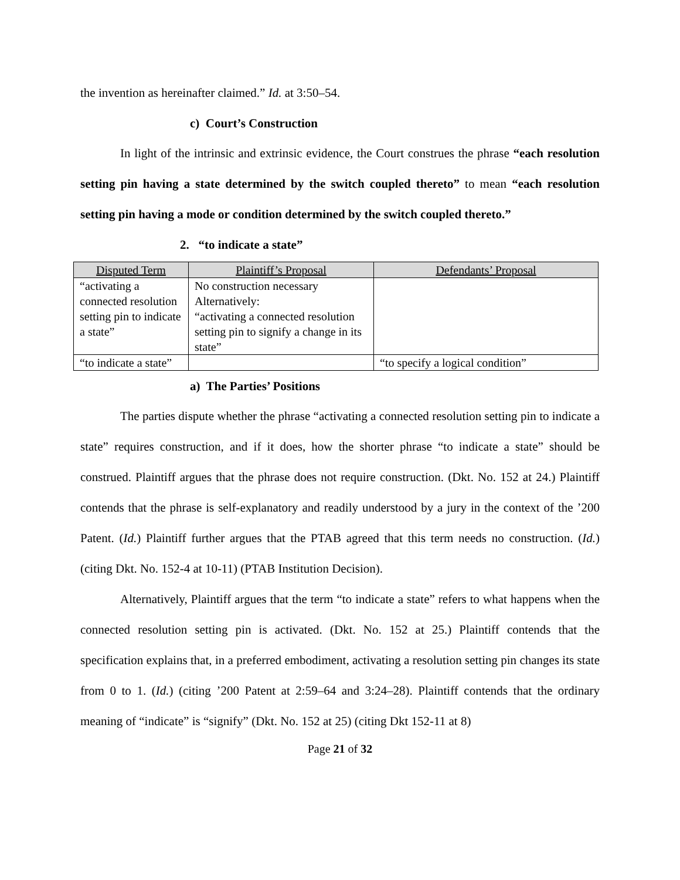the invention as hereinafter claimed.” Id. at 3:50–54.
c) Court’s Construction
In light of the intrinsic and extrinsic evidence, the Court construes the phrase “each resolution setting pin having a state determined by the switch coupled thereto” to mean “each resolution setting pin having a mode or condition determined by the switch coupled thereto.”
2. “to indicate a state”
| Disputed Term | Plaintiff’s Proposal | Defendants’ Proposal |
| --- | --- | --- |
| “activating a connected resolution setting pin to indicate a state” | No construction necessary Alternatively: “activating a connected resolution setting pin to signify a change in its state” | |
| “to indicate a state” | | “to specify a logical condition” |
a) The Parties’ Positions
The parties dispute whether the phrase “activating a connected resolution setting pin to indicate a state” requires construction, and if it does, how the shorter phrase “to indicate a state” should be construed. Plaintiff argues that the phrase does not require construction. (Dkt. No. 152 at 24.) Plaintiff contends that the phrase is self-explanatory and readily understood by a jury in the context of the ’200 Patent. (Id.) Plaintiff further argues that the PTAB agreed that this term needs no construction. (Id.) (citing Dkt. No. 152-4 at 10-11) (PTAB Institution Decision).
Alternatively, Plaintiff argues that the term “to indicate a state” refers to what happens when the connected resolution setting pin is activated. (Dkt. No. 152 at 25.) Plaintiff contends that the specification explains that, in a preferred embodiment, activating a resolution setting pin changes its state from 0 to 1. (Id.) (citing ’200 Patent at 2:59–64 and 3:24–28). Plaintiff contends that the ordinary meaning of “indicate” is “signify” (Dkt. No. 152 at 25) (citing Dkt 152-11 at 8)
Page 21 of 32